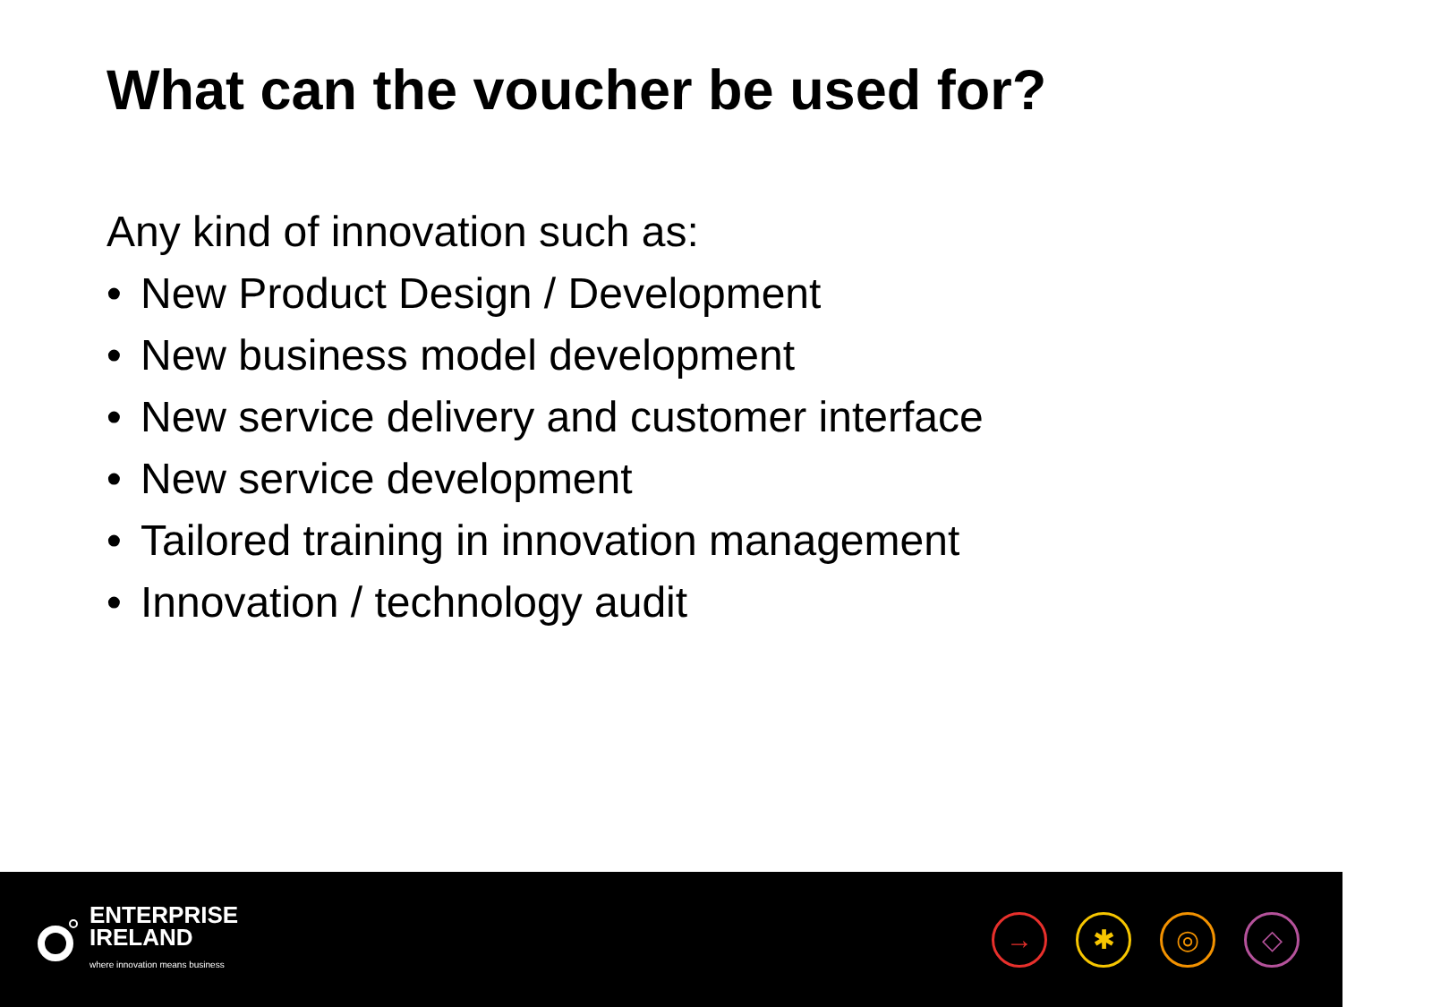What can the voucher be used for?
Any kind of innovation such as:
• New Product Design / Development
• New business model development
• New service delivery and customer interface
• New service development
• Tailored training in innovation management
• Innovation / technology audit
ENTERPRISE
IRELAND
where innovation means business
→ ✱ ◎ ◇